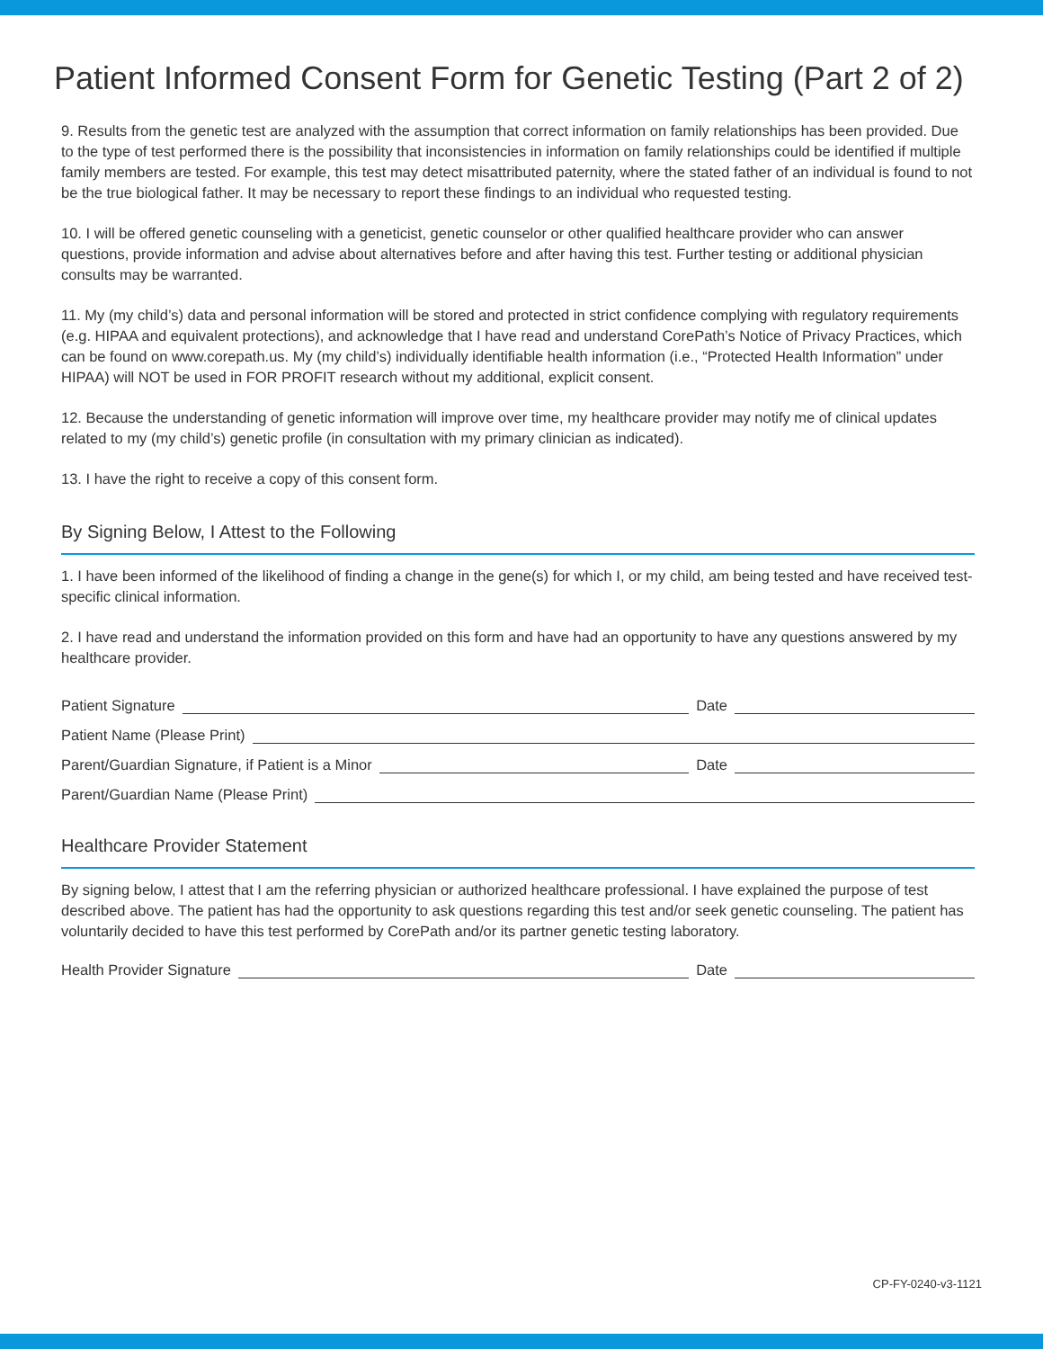Patient Informed Consent Form for Genetic Testing (Part 2 of 2)
9. Results from the genetic test are analyzed with the assumption that correct information on family relationships has been provided. Due to the type of test performed there is the possibility that inconsistencies in information on family relationships could be identified if multiple family members are tested. For example, this test may detect misattributed paternity, where the stated father of an individual is found to not be the true biological father. It may be necessary to report these findings to an individual who requested testing.
10. I will be offered genetic counseling with a geneticist, genetic counselor or other qualified healthcare provider who can answer questions, provide information and advise about alternatives before and after having this test. Further testing or additional physician consults may be warranted.
11. My (my child’s) data and personal information will be stored and protected in strict confidence complying with regulatory requirements (e.g. HIPAA and equivalent protections), and acknowledge that I have read and understand CorePath’s Notice of Privacy Practices, which can be found on www.corepath.us. My (my child’s) individually identifiable health information (i.e., “Protected Health Information” under HIPAA) will NOT be used in FOR PROFIT research without my additional, explicit consent.
12. Because the understanding of genetic information will improve over time, my healthcare provider may notify me of clinical updates related to my (my child’s) genetic profile (in consultation with my primary clinician as indicated).
13. I have the right to receive a copy of this consent form.
By Signing Below, I Attest to the Following
1. I have been informed of the likelihood of finding a change in the gene(s) for which I, or my child, am being tested and have received test-specific clinical information.
2. I have read and understand the information provided on this form and have had an opportunity to have any questions answered by my healthcare provider.
Patient Signature Date
Patient Name (Please Print)
Parent/Guardian Signature, if Patient is a Minor Date
Parent/Guardian Name (Please Print)
Healthcare Provider Statement
By signing below, I attest that I am the referring physician or authorized healthcare professional. I have explained the purpose of test described above. The patient has had the opportunity to ask questions regarding this test and/or seek genetic counseling. The patient has voluntarily decided to have this test performed by CorePath and/or its partner genetic testing laboratory.
Health Provider Signature Date
CP-FY-0240-v3-1121